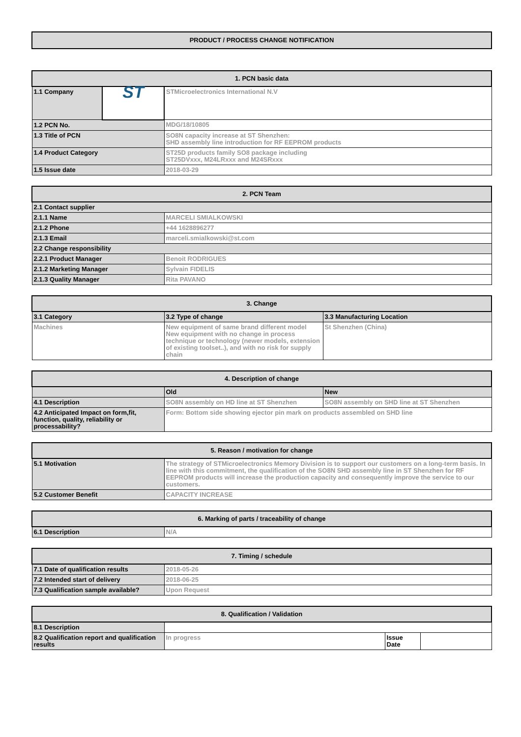| PRODUCT / PROCESS CHANGE NOTIFICATION |
| --- |
| 1. PCN basic data | | |
| --- | --- | --- |
| 1.1 Company | ST | STMicroelectronics International N.V |
| 1.2 PCN No. | | MDG/18/10805 |
| 1.3 Title of PCN | | SO8N capacity increase at ST Shenzhen: SHD assembly line introduction for RF EEPROM products |
| 1.4 Product Category | | ST25D products family SO8 package including ST25DVxxx, M24LRxxx and M24SRxxx |
| 1.5 Issue date | | 2018-03-29 |
| 2. PCN Team | |
| --- | --- |
| 2.1 Contact supplier | |
| 2.1.1 Name | MARCELI SMIALKOWSKI |
| 2.1.2 Phone | +44 1628896277 |
| 2.1.3 Email | marceli.smialkowski@st.com |
| 2.2 Change responsibility | |
| 2.2.1 Product Manager | Benoit RODRIGUES |
| 2.1.2 Marketing Manager | Sylvain FIDELIS |
| 2.1.3 Quality Manager | Rita PAVANO |
| 3. Change | | |
| --- | --- | --- |
| 3.1 Category | 3.2 Type of change | 3.3 Manufacturing Location |
| Machines | New equipment of same brand different model New equipment with no change in process technique or technology (newer models, extension of existing toolset..), and with no risk for supply chain | St Shenzhen (China) |
| 4. Description of change | | |
| --- | --- | --- |
| | Old | New |
| 4.1 Description | SO8N assembly on HD line at ST Shenzhen | SO8N assembly on SHD line at ST Shenzhen |
| 4.2 Anticipated Impact on form,fit, function, quality, reliability or processability? | Form: Bottom side showing ejector pin mark on products assembled on SHD line | |
| 5. Reason / motivation for change | |
| --- | --- |
| 5.1 Motivation | The strategy of STMicroelectronics Memory Division is to support our customers on a long-term basis. In line with this commitment, the qualification of the SO8N SHD assembly line in ST Shenzhen for RF EEPROM products will increase the production capacity and consequently improve the service to our customers. |
| 5.2 Customer Benefit | CAPACITY INCREASE |
| 6. Marking of parts / traceability of change | |
| --- | --- |
| 6.1 Description | N/A |
| 7. Timing / schedule | |
| --- | --- |
| 7.1 Date of qualification results | 2018-05-26 |
| 7.2 Intended start of delivery | 2018-06-25 |
| 7.3 Qualification sample available? | Upon Request |
| 8. Qualification / Validation | | | |
| --- | --- | --- | --- |
| 8.1 Description | | | |
| 8.2 Qualification report and qualification results | In progress | Issue Date | |